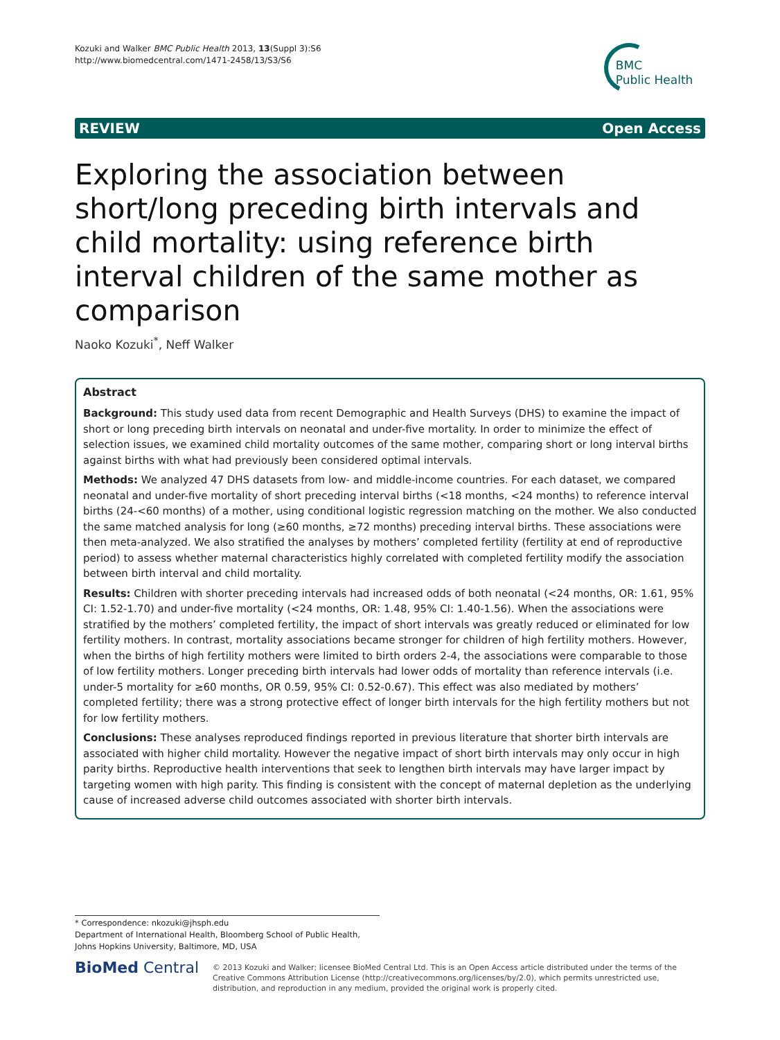Kozuki and Walker BMC Public Health 2013, 13(Suppl 3):S6
http://www.biomedcentral.com/1471-2458/13/S3/S6
BMC
Public Health
REVIEW Open Access
Exploring the association between short/long preceding birth intervals and child mortality: using reference birth interval children of the same mother as comparison
Naoko Kozuki<sup>*</sup>, Neff Walker
Abstract
Background: This study used data from recent Demographic and Health Surveys (DHS) to examine the impact of short or long preceding birth intervals on neonatal and under-five mortality. In order to minimize the effect of selection issues, we examined child mortality outcomes of the same mother, comparing short or long interval births against births with what had previously been considered optimal intervals.
Methods: We analyzed 47 DHS datasets from low- and middle-income countries. For each dataset, we compared neonatal and under-five mortality of short preceding interval births (<18 months, <24 months) to reference interval births (24-<60 months) of a mother, using conditional logistic regression matching on the mother. We also conducted the same matched analysis for long (≥60 months, ≥72 months) preceding interval births. These associations were then meta-analyzed. We also stratified the analyses by mothers’ completed fertility (fertility at end of reproductive period) to assess whether maternal characteristics highly correlated with completed fertility modify the association between birth interval and child mortality.
Results: Children with shorter preceding intervals had increased odds of both neonatal (<24 months, OR: 1.61, 95% CI: 1.52-1.70) and under-five mortality (<24 months, OR: 1.48, 95% CI: 1.40-1.56). When the associations were stratified by the mothers’ completed fertility, the impact of short intervals was greatly reduced or eliminated for low fertility mothers. In contrast, mortality associations became stronger for children of high fertility mothers. However, when the births of high fertility mothers were limited to birth orders 2-4, the associations were comparable to those of low fertility mothers. Longer preceding birth intervals had lower odds of mortality than reference intervals (i.e. under-5 mortality for ≥60 months, OR 0.59, 95% CI: 0.52-0.67). This effect was also mediated by mothers’ completed fertility; there was a strong protective effect of longer birth intervals for the high fertility mothers but not for low fertility mothers.
Conclusions: These analyses reproduced findings reported in previous literature that shorter birth intervals are associated with higher child mortality. However the negative impact of short birth intervals may only occur in high parity births. Reproductive health interventions that seek to lengthen birth intervals may have larger impact by targeting women with high parity. This finding is consistent with the concept of maternal depletion as the underlying cause of increased adverse child outcomes associated with shorter birth intervals.
* Correspondence: nkozuki@jhsph.edu
Department of International Health, Bloomberg School of Public Health, Johns Hopkins University, Baltimore, MD, USA
BioMed Central
© 2013 Kozuki and Walker; licensee BioMed Central Ltd. This is an Open Access article distributed under the terms of the Creative Commons Attribution License (http://creativecommons.org/licenses/by/2.0), which permits unrestricted use, distribution, and reproduction in any medium, provided the original work is properly cited.